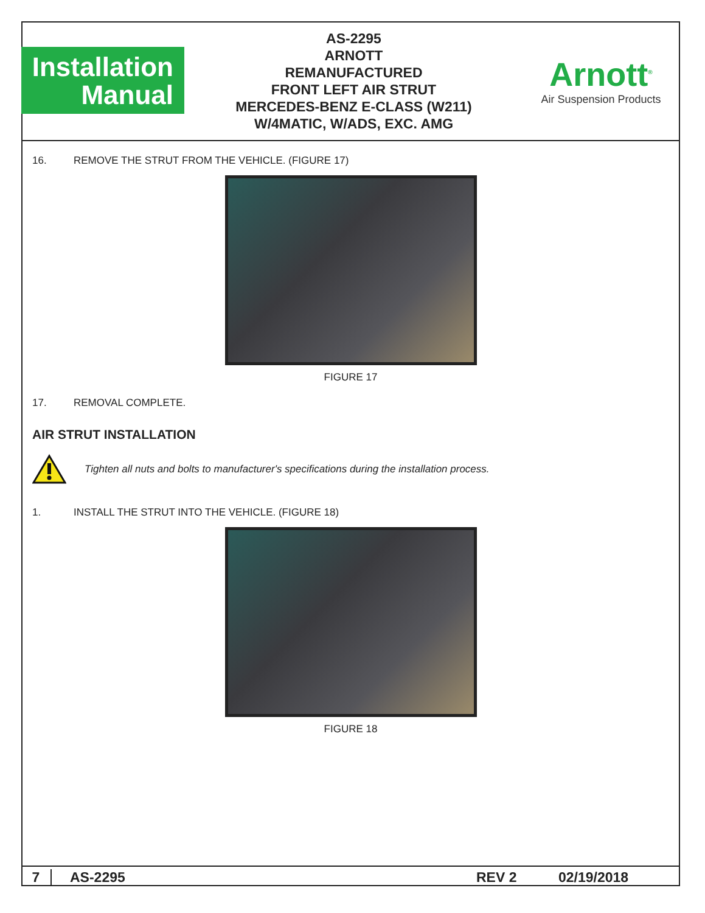Installation
Manual
AS-2295
ARNOTT
REMANUFACTURED
FRONT LEFT AIR STRUT
MERCEDES-BENZ E-CLASS (W211)
W/4MATIC, W/ADS, EXC. AMG
Arnott<sup>®</sup>
Air Suspension Products
16. REMOVE THE STRUT FROM THE VEHICLE. (FIGURE 17)
FIGURE 17
17. REMOVAL COMPLETE.
AIR STRUT INSTALLATION
Tighten all nuts and bolts to manufacturer's specifications during the installation process.
1. INSTALL THE STRUT INTO THE VEHICLE. (FIGURE 18)
FIGURE 18
7 AS-2295 REV 2 02/19/2018